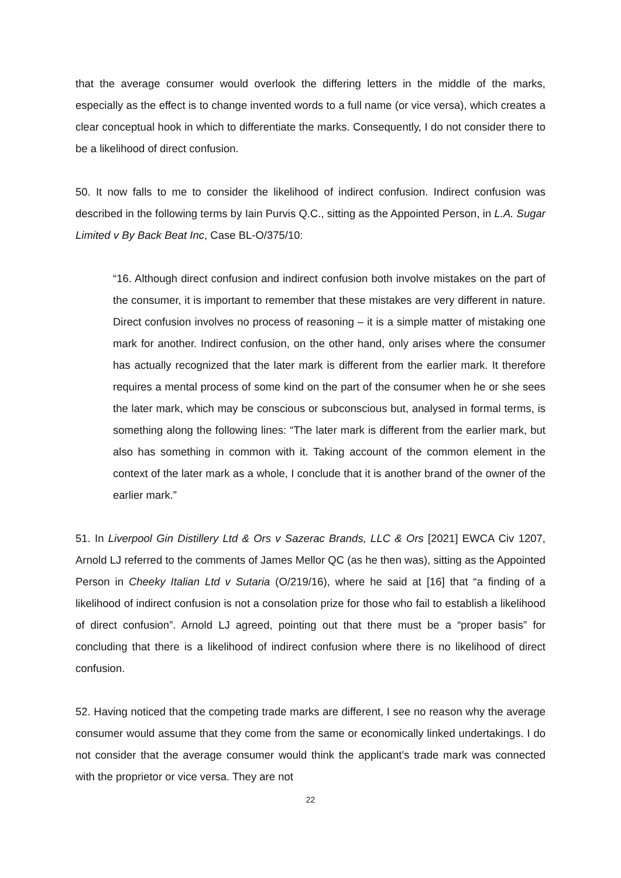that the average consumer would overlook the differing letters in the middle of the marks, especially as the effect is to change invented words to a full name (or vice versa), which creates a clear conceptual hook in which to differentiate the marks. Consequently, I do not consider there to be a likelihood of direct confusion.
50. It now falls to me to consider the likelihood of indirect confusion. Indirect confusion was described in the following terms by Iain Purvis Q.C., sitting as the Appointed Person, in L.A. Sugar Limited v By Back Beat Inc, Case BL-O/375/10:
“16. Although direct confusion and indirect confusion both involve mistakes on the part of the consumer, it is important to remember that these mistakes are very different in nature. Direct confusion involves no process of reasoning – it is a simple matter of mistaking one mark for another. Indirect confusion, on the other hand, only arises where the consumer has actually recognized that the later mark is different from the earlier mark. It therefore requires a mental process of some kind on the part of the consumer when he or she sees the later mark, which may be conscious or subconscious but, analysed in formal terms, is something along the following lines: “The later mark is different from the earlier mark, but also has something in common with it. Taking account of the common element in the context of the later mark as a whole, I conclude that it is another brand of the owner of the earlier mark.”
51. In Liverpool Gin Distillery Ltd & Ors v Sazerac Brands, LLC & Ors [2021] EWCA Civ 1207, Arnold LJ referred to the comments of James Mellor QC (as he then was), sitting as the Appointed Person in Cheeky Italian Ltd v Sutaria (O/219/16), where he said at [16] that “a finding of a likelihood of indirect confusion is not a consolation prize for those who fail to establish a likelihood of direct confusion”. Arnold LJ agreed, pointing out that there must be a “proper basis” for concluding that there is a likelihood of indirect confusion where there is no likelihood of direct confusion.
52. Having noticed that the competing trade marks are different, I see no reason why the average consumer would assume that they come from the same or economically linked undertakings. I do not consider that the average consumer would think the applicant’s trade mark was connected with the proprietor or vice versa. They are not
22